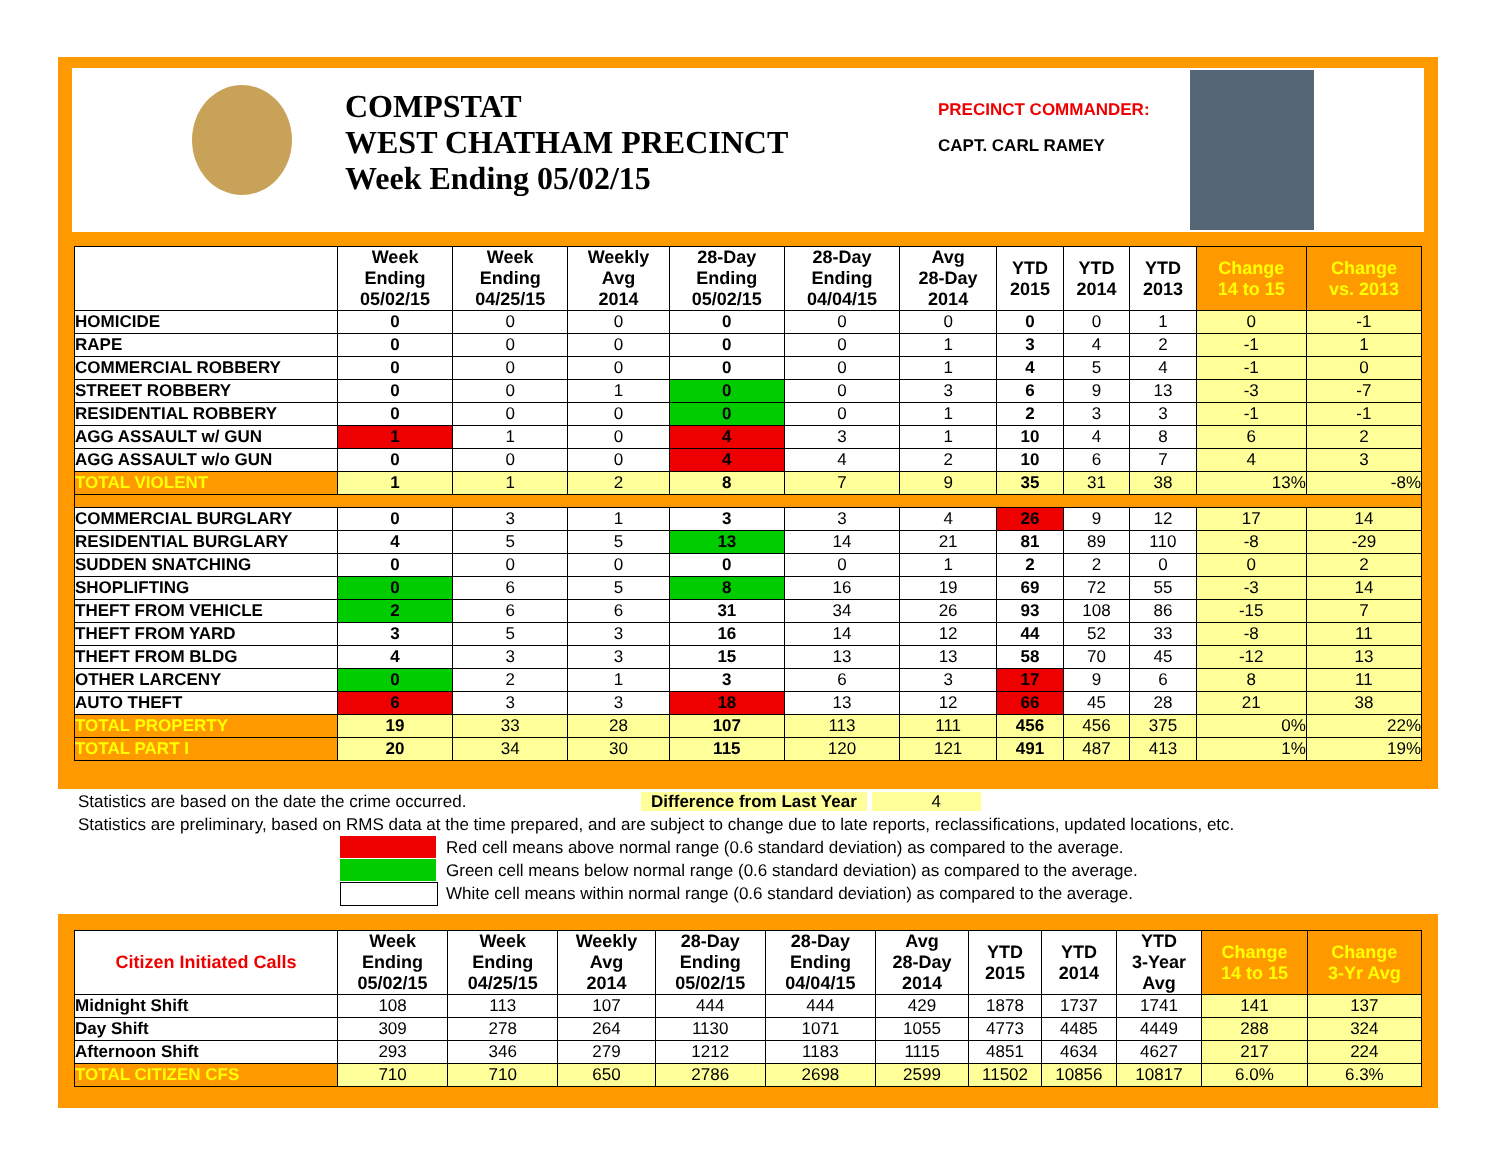COMPSTAT
WEST CHATHAM PRECINCT
Week Ending 05/02/15
PRECINCT COMMANDER:
CAPT. CARL RAMEY
| | Week Ending 05/02/15 | Week Ending 04/25/15 | Weekly Avg 2014 | 28-Day Ending 05/02/15 | 28-Day Ending 04/04/15 | Avg 28-Day 2014 | YTD 2015 | YTD 2014 | YTD 2013 | Change 14 to 15 | Change vs. 2013 |
| --- | --- | --- | --- | --- | --- | --- | --- | --- | --- | --- | --- |
| HOMICIDE | 0 | 0 | 0 | 0 | 0 | 0 | 0 | 0 | 1 | 0 | -1 |
| RAPE | 0 | 0 | 0 | 0 | 0 | 1 | 3 | 4 | 2 | -1 | 1 |
| COMMERCIAL ROBBERY | 0 | 0 | 0 | 0 | 0 | 1 | 4 | 5 | 4 | -1 | 0 |
| STREET ROBBERY | 0 | 0 | 1 | 0 | 0 | 3 | 6 | 9 | 13 | -3 | -7 |
| RESIDENTIAL ROBBERY | 0 | 0 | 0 | 0 | 0 | 1 | 2 | 3 | 3 | -1 | -1 |
| AGG ASSAULT w/ GUN | 1 | 1 | 0 | 4 | 3 | 1 | 10 | 4 | 8 | 6 | 2 |
| AGG ASSAULT w/o GUN | 0 | 0 | 0 | 4 | 4 | 2 | 10 | 6 | 7 | 4 | 3 |
| TOTAL VIOLENT | 1 | 1 | 2 | 8 | 7 | 9 | 35 | 31 | 38 | 13% | -8% |
| COMMERCIAL BURGLARY | 0 | 3 | 1 | 3 | 3 | 4 | 26 | 9 | 12 | 17 | 14 |
| RESIDENTIAL BURGLARY | 4 | 5 | 5 | 13 | 14 | 21 | 81 | 89 | 110 | -8 | -29 |
| SUDDEN SNATCHING | 0 | 0 | 0 | 0 | 0 | 1 | 2 | 2 | 0 | 0 | 2 |
| SHOPLIFTING | 0 | 6 | 5 | 8 | 16 | 19 | 69 | 72 | 55 | -3 | 14 |
| THEFT FROM VEHICLE | 2 | 6 | 6 | 31 | 34 | 26 | 93 | 108 | 86 | -15 | 7 |
| THEFT FROM YARD | 3 | 5 | 3 | 16 | 14 | 12 | 44 | 52 | 33 | -8 | 11 |
| THEFT FROM BLDG | 4 | 3 | 3 | 15 | 13 | 13 | 58 | 70 | 45 | -12 | 13 |
| OTHER LARCENY | 0 | 2 | 1 | 3 | 6 | 3 | 17 | 9 | 6 | 8 | 11 |
| AUTO THEFT | 6 | 3 | 3 | 18 | 13 | 12 | 66 | 45 | 28 | 21 | 38 |
| TOTAL PROPERTY | 19 | 33 | 28 | 107 | 113 | 111 | 456 | 456 | 375 | 0% | 22% |
| TOTAL PART I | 20 | 34 | 30 | 115 | 120 | 121 | 491 | 487 | 413 | 1% | 19% |
Statistics are based on the date the crime occurred. Difference from Last Year 4
Statistics are preliminary, based on RMS data at the time prepared, and are subject to change due to late reports, reclassifications, updated locations, etc.
Red cell means above normal range (0.6 standard deviation) as compared to the average.
Green cell means below normal range (0.6 standard deviation) as compared to the average.
White cell means within normal range (0.6 standard deviation) as compared to the average.
| Citizen Initiated Calls | Week Ending 05/02/15 | Week Ending 04/25/15 | Weekly Avg 2014 | 28-Day Ending 05/02/15 | 28-Day Ending 04/04/15 | Avg 28-Day 2014 | YTD 2015 | YTD 2014 | YTD 3-Year Avg | Change 14 to 15 | Change 3-Yr Avg |
| --- | --- | --- | --- | --- | --- | --- | --- | --- | --- | --- | --- |
| Midnight Shift | 108 | 113 | 107 | 444 | 444 | 429 | 1878 | 1737 | 1741 | 141 | 137 |
| Day Shift | 309 | 278 | 264 | 1130 | 1071 | 1055 | 4773 | 4485 | 4449 | 288 | 324 |
| Afternoon Shift | 293 | 346 | 279 | 1212 | 1183 | 1115 | 4851 | 4634 | 4627 | 217 | 224 |
| TOTAL CITIZEN CFS | 710 | 710 | 650 | 2786 | 2698 | 2599 | 11502 | 10856 | 10817 | 6.0% | 6.3% |